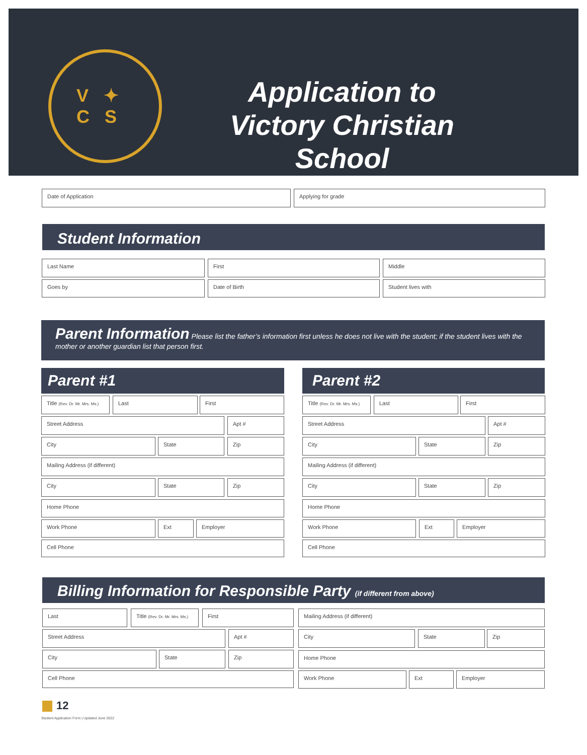V ✦
C S
Application to
Victory Christian School
Date of Application Applying for grade
Student Information
Last Name First Middle
Goes by Date of Birth Student lives with
Parent Information Please list the father’s information first unless he does not live with the student; if the student lives with the mother or another guardian list that person first.
Parent #1
Title (Rev. Dr. Mr. Mrs. Ms.)
Last First
Street Address Apt #
City State Zip
Mailing Address (if different)
City State Zip
Home Phone
Work Phone Ext Employer
Cell Phone
Parent #2
Title (Rev. Dr. Mr. Mrs. Ms.)
Last First
Street Address Apt #
City State Zip
Mailing Address (if different)
City State Zip
Home Phone
Work Phone Ext Employer
Cell Phone
Billing Information for Responsible Party (if different from above)
Last
Title (Rev. Dr. Mr. Mrs. Ms.)
First
Street Address Apt #
City State Zip
Cell Phone
Mailing Address (if different)
City State Zip
Home Phone
Work Phone Ext Employer
12
Student Application Form | Updated June 2022